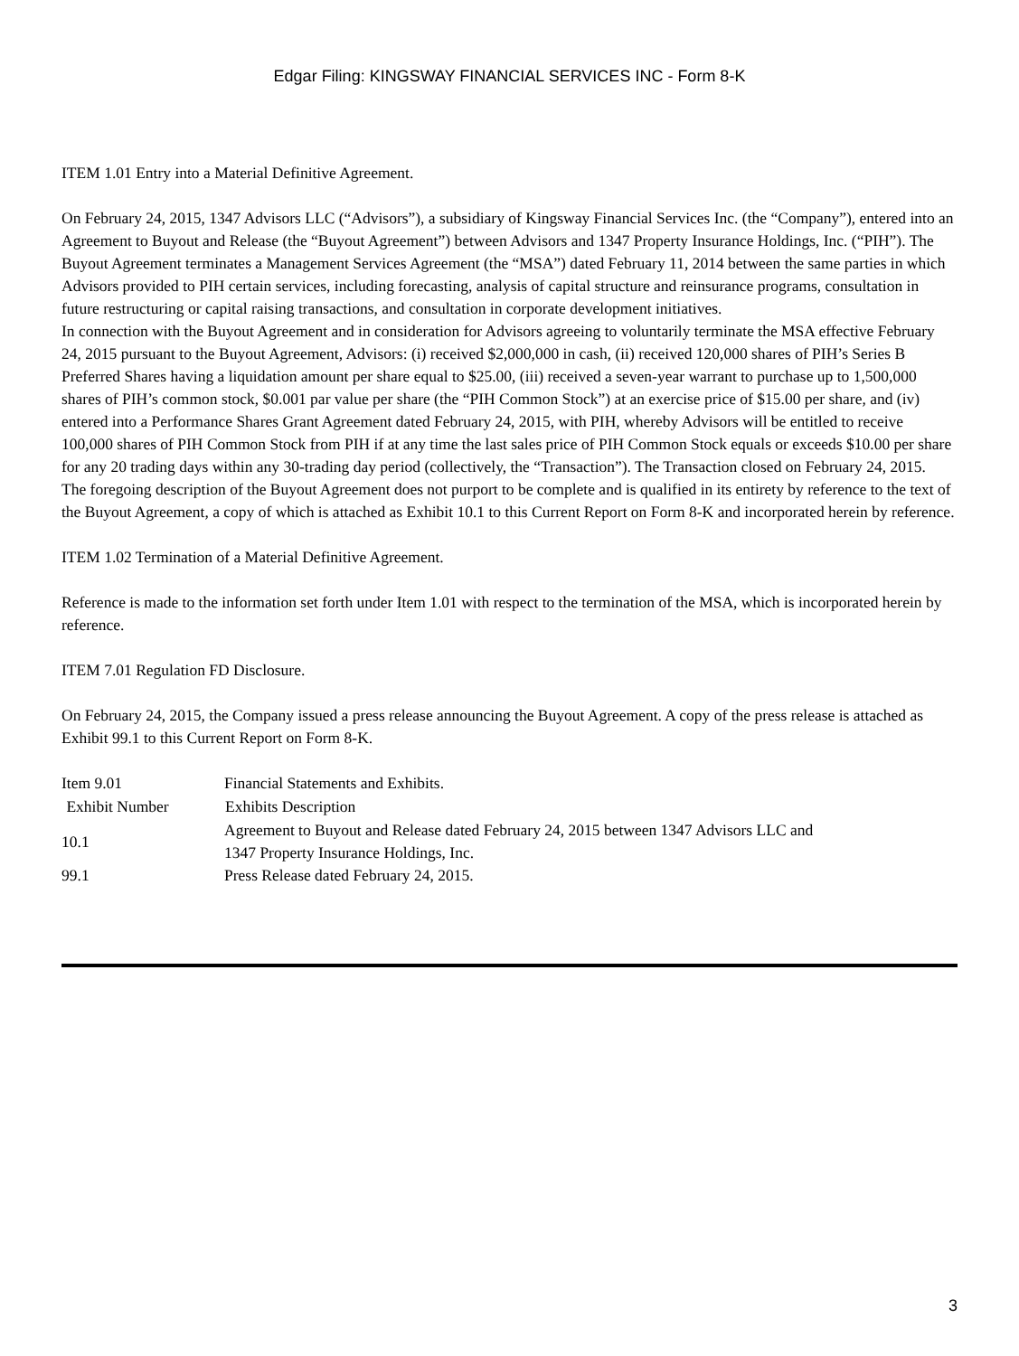Edgar Filing: KINGSWAY FINANCIAL SERVICES INC - Form 8-K
ITEM 1.01 Entry into a Material Definitive Agreement.
On February 24, 2015, 1347 Advisors LLC (“Advisors”), a subsidiary of Kingsway Financial Services Inc. (the “Company”), entered into an Agreement to Buyout and Release (the “Buyout Agreement”) between Advisors and 1347 Property Insurance Holdings, Inc. (“PIH”). The Buyout Agreement terminates a Management Services Agreement (the “MSA”) dated February 11, 2014 between the same parties in which Advisors provided to PIH certain services, including forecasting, analysis of capital structure and reinsurance programs, consultation in future restructuring or capital raising transactions, and consultation in corporate development initiatives.
In connection with the Buyout Agreement and in consideration for Advisors agreeing to voluntarily terminate the MSA effective February 24, 2015 pursuant to the Buyout Agreement, Advisors: (i) received $2,000,000 in cash, (ii) received 120,000 shares of PIH’s Series B Preferred Shares having a liquidation amount per share equal to $25.00, (iii) received a seven-year warrant to purchase up to 1,500,000 shares of PIH’s common stock, $0.001 par value per share (the “PIH Common Stock”) at an exercise price of $15.00 per share, and (iv) entered into a Performance Shares Grant Agreement dated February 24, 2015, with PIH, whereby Advisors will be entitled to receive 100,000 shares of PIH Common Stock from PIH if at any time the last sales price of PIH Common Stock equals or exceeds $10.00 per share for any 20 trading days within any 30-trading day period (collectively, the “Transaction”). The Transaction closed on February 24, 2015.
The foregoing description of the Buyout Agreement does not purport to be complete and is qualified in its entirety by reference to the text of the Buyout Agreement, a copy of which is attached as Exhibit 10.1 to this Current Report on Form 8-K and incorporated herein by reference.
ITEM 1.02 Termination of a Material Definitive Agreement.
Reference is made to the information set forth under Item 1.01 with respect to the termination of the MSA, which is incorporated herein by reference.
ITEM 7.01 Regulation FD Disclosure.
On February 24, 2015, the Company issued a press release announcing the Buyout Agreement. A copy of the press release is attached as Exhibit 99.1 to this Current Report on Form 8-K.
| Item 9.01 | Financial Statements and Exhibits. |
| Exhibit Number | Exhibits Description |
| 10.1 | Agreement to Buyout and Release dated February 24, 2015 between 1347 Advisors LLC and 1347 Property Insurance Holdings, Inc. |
| 99.1 | Press Release dated February 24, 2015. |
3